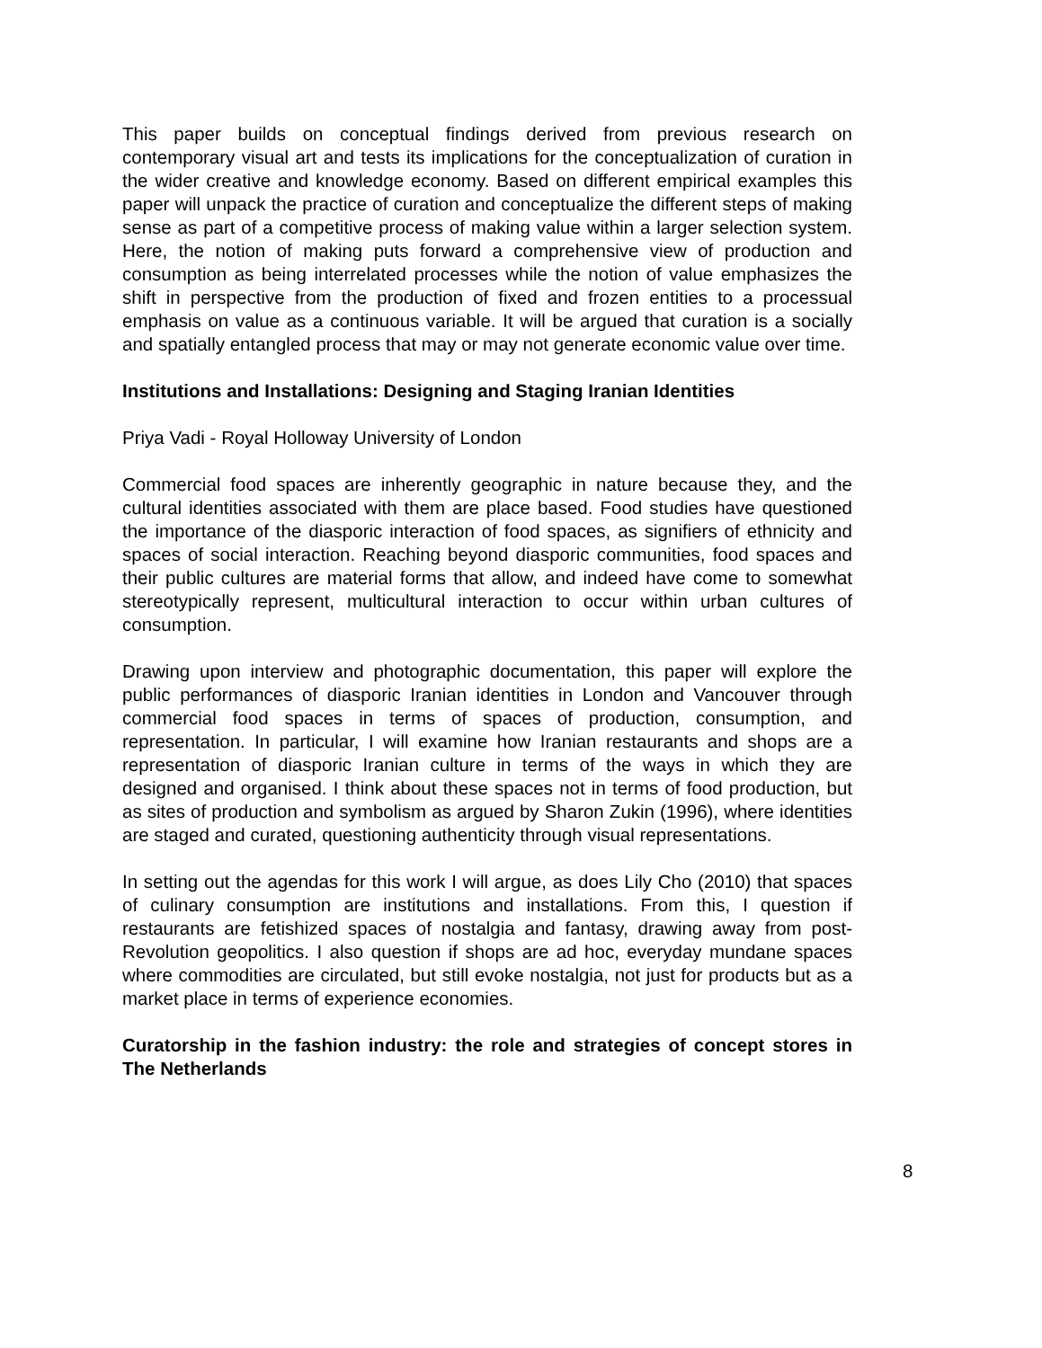This paper builds on conceptual findings derived from previous research on contemporary visual art and tests its implications for the conceptualization of curation in the wider creative and knowledge economy. Based on different empirical examples this paper will unpack the practice of curation and conceptualize the different steps of making sense as part of a competitive process of making value within a larger selection system. Here, the notion of making puts forward a comprehensive view of production and consumption as being interrelated processes while the notion of value emphasizes the shift in perspective from the production of fixed and frozen entities to a processual emphasis on value as a continuous variable. It will be argued that curation is a socially and spatially entangled process that may or may not generate economic value over time.
Institutions and Installations: Designing and Staging Iranian Identities
Priya Vadi - Royal Holloway University of London
Commercial food spaces are inherently geographic in nature because they, and the cultural identities associated with them are place based. Food studies have questioned the importance of the diasporic interaction of food spaces, as signifiers of ethnicity and spaces of social interaction. Reaching beyond diasporic communities, food spaces and their public cultures are material forms that allow, and indeed have come to somewhat stereotypically represent, multicultural interaction to occur within urban cultures of consumption.
Drawing upon interview and photographic documentation, this paper will explore the public performances of diasporic Iranian identities in London and Vancouver through commercial food spaces in terms of spaces of production, consumption, and representation. In particular, I will examine how Iranian restaurants and shops are a representation of diasporic Iranian culture in terms of the ways in which they are designed and organised. I think about these spaces not in terms of food production, but as sites of production and symbolism as argued by Sharon Zukin (1996), where identities are staged and curated, questioning authenticity through visual representations.
In setting out the agendas for this work I will argue, as does Lily Cho (2010) that spaces of culinary consumption are institutions and installations. From this, I question if restaurants are fetishized spaces of nostalgia and fantasy, drawing away from post- Revolution geopolitics. I also question if shops are ad hoc, everyday mundane spaces where commodities are circulated, but still evoke nostalgia, not just for products but as a market place in terms of experience economies.
Curatorship in the fashion industry: the role and strategies of concept stores in The Netherlands
8